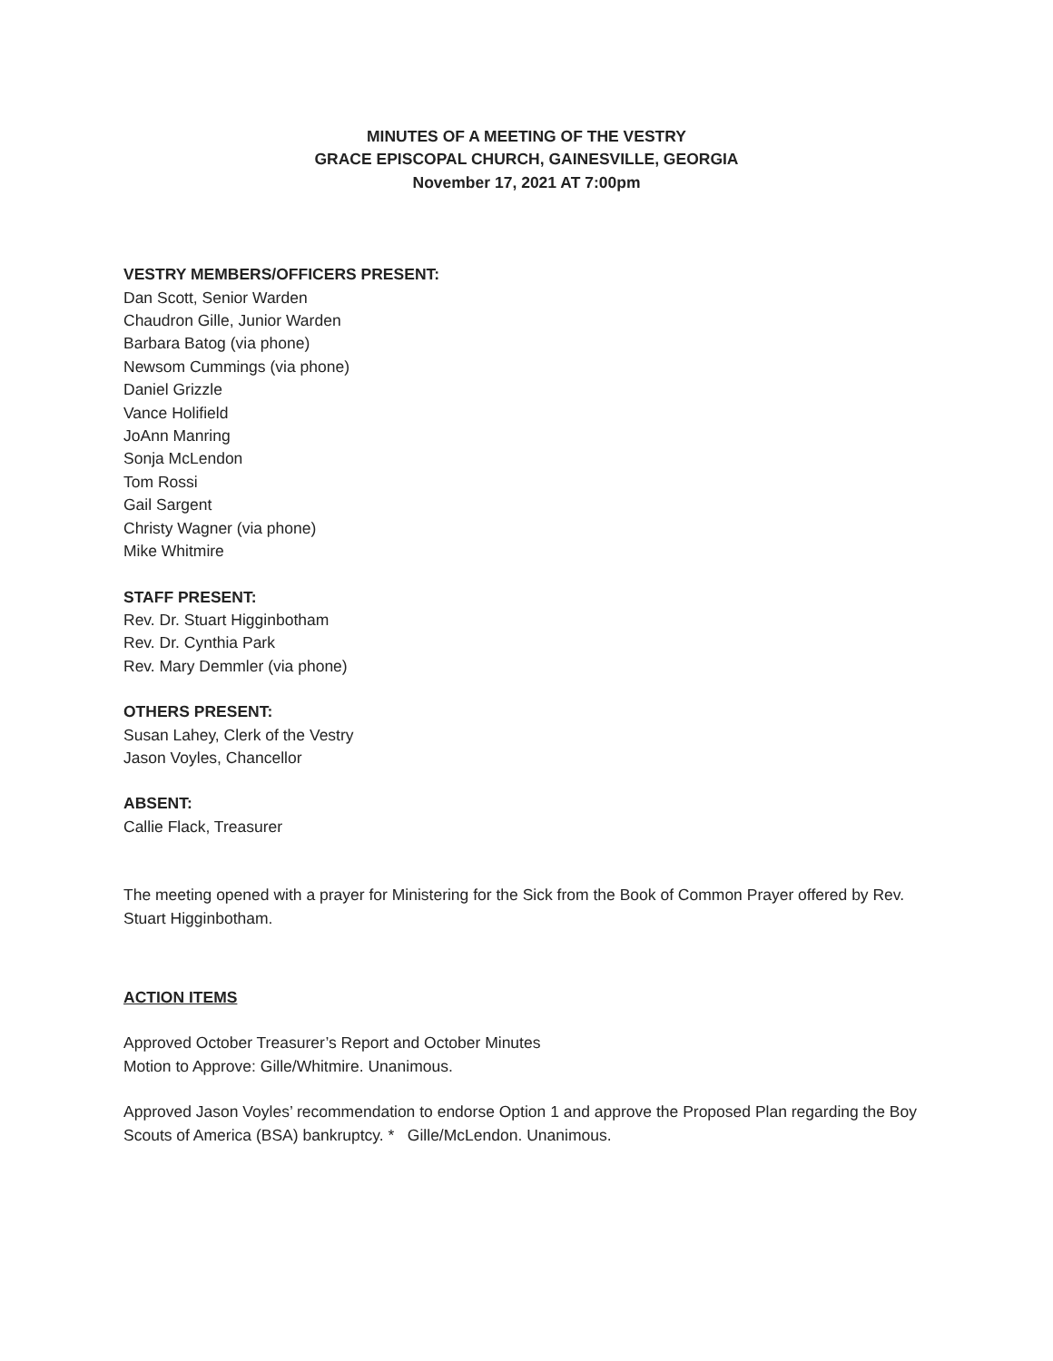MINUTES OF A MEETING OF THE VESTRY
GRACE EPISCOPAL CHURCH, GAINESVILLE, GEORGIA
November 17, 2021 AT 7:00pm
VESTRY MEMBERS/OFFICERS PRESENT:
Dan Scott, Senior Warden
Chaudron Gille, Junior Warden
Barbara Batog (via phone)
Newsom Cummings (via phone)
Daniel Grizzle
Vance Holifield
JoAnn Manring
Sonja McLendon
Tom Rossi
Gail Sargent
Christy Wagner (via phone)
Mike Whitmire
STAFF PRESENT:
Rev. Dr. Stuart Higginbotham
Rev. Dr. Cynthia Park
Rev. Mary Demmler (via phone)
OTHERS PRESENT:
Susan Lahey, Clerk of the Vestry
Jason Voyles, Chancellor
ABSENT:
Callie Flack, Treasurer
The meeting opened with a prayer for Ministering for the Sick from the Book of Common Prayer offered by Rev. Stuart Higginbotham.
ACTION ITEMS
Approved October Treasurer’s Report and October Minutes
Motion to Approve: Gille/Whitmire. Unanimous.
Approved Jason Voyles’ recommendation to endorse Option 1 and approve the Proposed Plan regarding the Boy Scouts of America (BSA) bankruptcy. * Gille/McLendon. Unanimous.